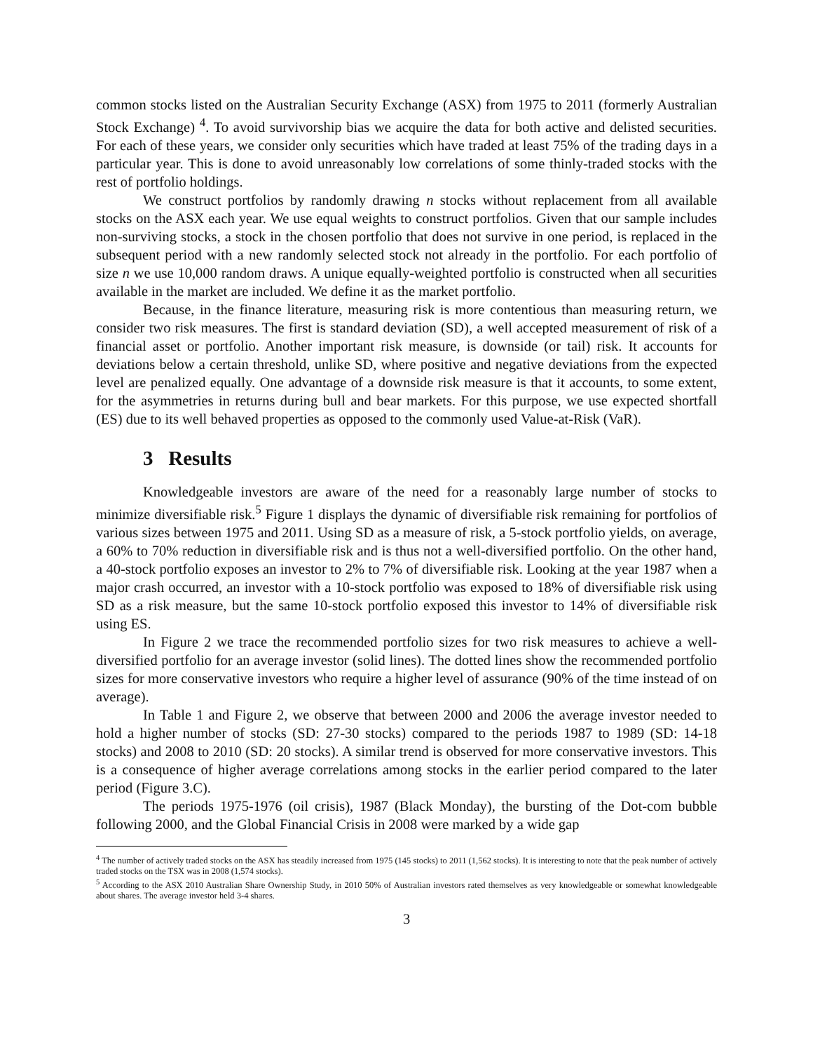common stocks listed on the Australian Security Exchange (ASX) from 1975 to 2011 (formerly Australian Stock Exchange) <sup>4</sup>. To avoid survivorship bias we acquire the data for both active and delisted securities. For each of these years, we consider only securities which have traded at least 75% of the trading days in a particular year. This is done to avoid unreasonably low correlations of some thinly-traded stocks with the rest of portfolio holdings.
We construct portfolios by randomly drawing n stocks without replacement from all available stocks on the ASX each year. We use equal weights to construct portfolios. Given that our sample includes non-surviving stocks, a stock in the chosen portfolio that does not survive in one period, is replaced in the subsequent period with a new randomly selected stock not already in the portfolio. For each portfolio of size n we use 10,000 random draws. A unique equally-weighted portfolio is constructed when all securities available in the market are included. We define it as the market portfolio.
Because, in the finance literature, measuring risk is more contentious than measuring return, we consider two risk measures. The first is standard deviation (SD), a well accepted measurement of risk of a financial asset or portfolio. Another important risk measure, is downside (or tail) risk. It accounts for deviations below a certain threshold, unlike SD, where positive and negative deviations from the expected level are penalized equally. One advantage of a downside risk measure is that it accounts, to some extent, for the asymmetries in returns during bull and bear markets. For this purpose, we use expected shortfall (ES) due to its well behaved properties as opposed to the commonly used Value-at-Risk (VaR).
3 Results
Knowledgeable investors are aware of the need for a reasonably large number of stocks to minimize diversifiable risk.<sup>5</sup> Figure 1 displays the dynamic of diversifiable risk remaining for portfolios of various sizes between 1975 and 2011. Using SD as a measure of risk, a 5-stock portfolio yields, on average, a 60% to 70% reduction in diversifiable risk and is thus not a well-diversified portfolio. On the other hand, a 40-stock portfolio exposes an investor to 2% to 7% of diversifiable risk. Looking at the year 1987 when a major crash occurred, an investor with a 10-stock portfolio was exposed to 18% of diversifiable risk using SD as a risk measure, but the same 10-stock portfolio exposed this investor to 14% of diversifiable risk using ES.
In Figure 2 we trace the recommended portfolio sizes for two risk measures to achieve a well-diversified portfolio for an average investor (solid lines). The dotted lines show the recommended portfolio sizes for more conservative investors who require a higher level of assurance (90% of the time instead of on average).
In Table 1 and Figure 2, we observe that between 2000 and 2006 the average investor needed to hold a higher number of stocks (SD: 27-30 stocks) compared to the periods 1987 to 1989 (SD: 14-18 stocks) and 2008 to 2010 (SD: 20 stocks). A similar trend is observed for more conservative investors. This is a consequence of higher average correlations among stocks in the earlier period compared to the later period (Figure 3.C).
The periods 1975-1976 (oil crisis), 1987 (Black Monday), the bursting of the Dot-com bubble following 2000, and the Global Financial Crisis in 2008 were marked by a wide gap
<sup>4</sup> The number of actively traded stocks on the ASX has steadily increased from 1975 (145 stocks) to 2011 (1,562 stocks). It is interesting to note that the peak number of actively traded stocks on the TSX was in 2008 (1,574 stocks).
<sup>5</sup> According to the ASX 2010 Australian Share Ownership Study, in 2010 50% of Australian investors rated themselves as very knowledgeable or somewhat knowledgeable about shares. The average investor held 3-4 shares.
3